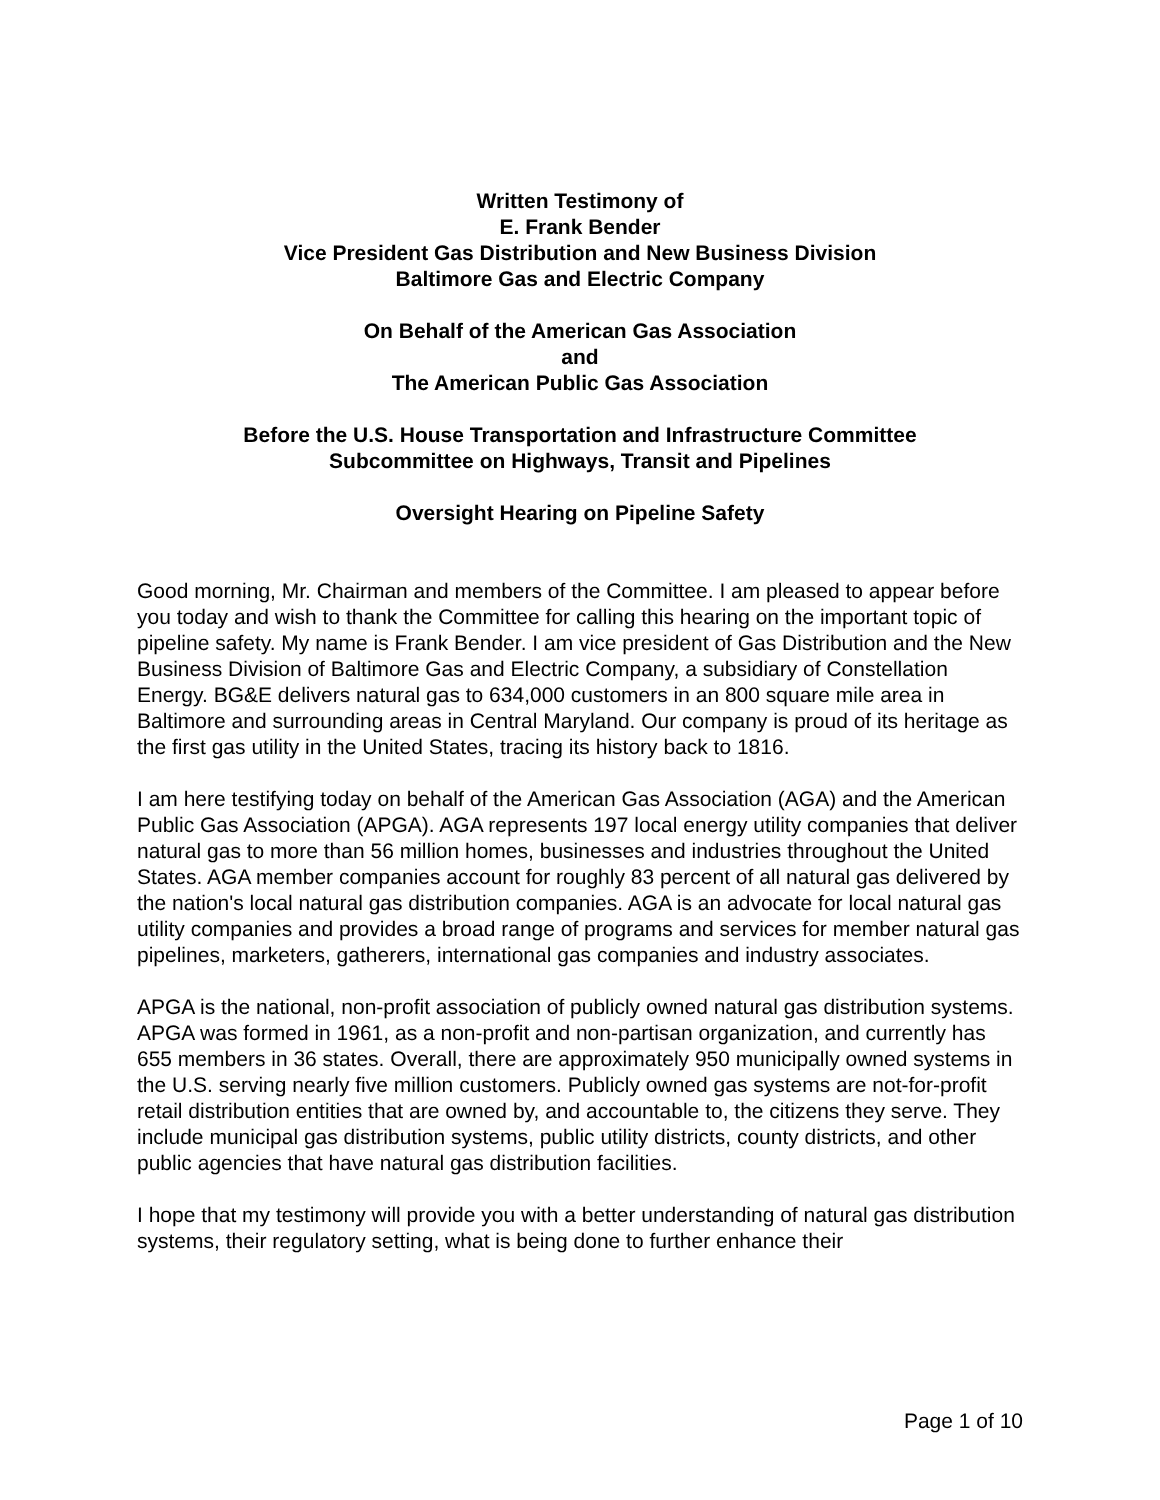Written Testimony of
E. Frank Bender
Vice President Gas Distribution and New Business Division
Baltimore Gas and Electric Company
On Behalf of the American Gas Association
and
The American Public Gas Association
Before the U.S. House Transportation and Infrastructure Committee
Subcommittee on Highways, Transit and Pipelines
Oversight Hearing on Pipeline Safety
Good morning, Mr. Chairman and members of the Committee. I am pleased to appear before you today and wish to thank the Committee for calling this hearing on the important topic of pipeline safety. My name is Frank Bender. I am vice president of Gas Distribution and the New Business Division of Baltimore Gas and Electric Company, a subsidiary of Constellation Energy. BG&E delivers natural gas to 634,000 customers in an 800 square mile area in Baltimore and surrounding areas in Central Maryland. Our company is proud of its heritage as the first gas utility in the United States, tracing its history back to 1816.
I am here testifying today on behalf of the American Gas Association (AGA) and the American Public Gas Association (APGA). AGA represents 197 local energy utility companies that deliver natural gas to more than 56 million homes, businesses and industries throughout the United States. AGA member companies account for roughly 83 percent of all natural gas delivered by the nation's local natural gas distribution companies. AGA is an advocate for local natural gas utility companies and provides a broad range of programs and services for member natural gas pipelines, marketers, gatherers, international gas companies and industry associates.
APGA is the national, non-profit association of publicly owned natural gas distribution systems. APGA was formed in 1961, as a non-profit and non-partisan organization, and currently has 655 members in 36 states. Overall, there are approximately 950 municipally owned systems in the U.S. serving nearly five million customers. Publicly owned gas systems are not-for-profit retail distribution entities that are owned by, and accountable to, the citizens they serve. They include municipal gas distribution systems, public utility districts, county districts, and other public agencies that have natural gas distribution facilities.
I hope that my testimony will provide you with a better understanding of natural gas distribution systems, their regulatory setting, what is being done to further enhance their
Page 1 of 10